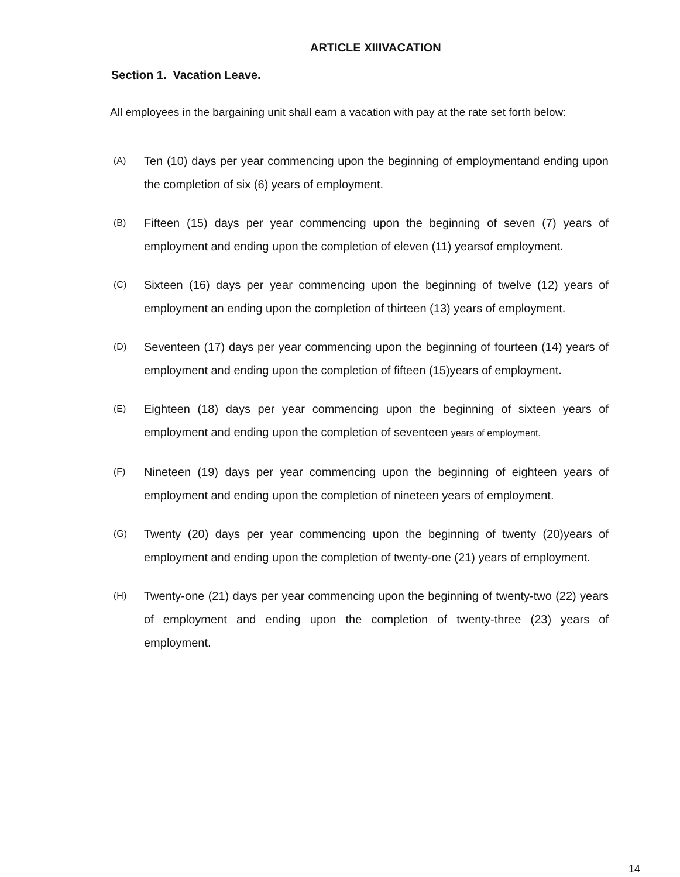ARTICLE XIIIVACATION
Section 1. Vacation Leave.
All employees in the bargaining unit shall earn a vacation with pay at the rate set forth below:
(A) Ten (10) days per year commencing upon the beginning of employmentand ending upon the completion of six (6) years of employment.
(B) Fifteen (15) days per year commencing upon the beginning of seven (7) years of employment and ending upon the completion of eleven (11) yearsof employment.
(C) Sixteen (16) days per year commencing upon the beginning of twelve (12) years of employment an ending upon the completion of thirteen (13) years of employment.
(D) Seventeen (17) days per year commencing upon the beginning of fourteen (14) years of employment and ending upon the completion of fifteen (15)years of employment.
(E) Eighteen (18) days per year commencing upon the beginning of sixteen years of employment and ending upon the completion of seventeen years of employment.
(F) Nineteen (19) days per year commencing upon the beginning of eighteen years of employment and ending upon the completion of nineteen years of employment.
(G) Twenty (20) days per year commencing upon the beginning of twenty (20)years of employment and ending upon the completion of twenty-one (21) years of employment.
(H) Twenty-one (21) days per year commencing upon the beginning of twenty-two (22) years of employment and ending upon the completion of twenty-three (23) years of employment.
14